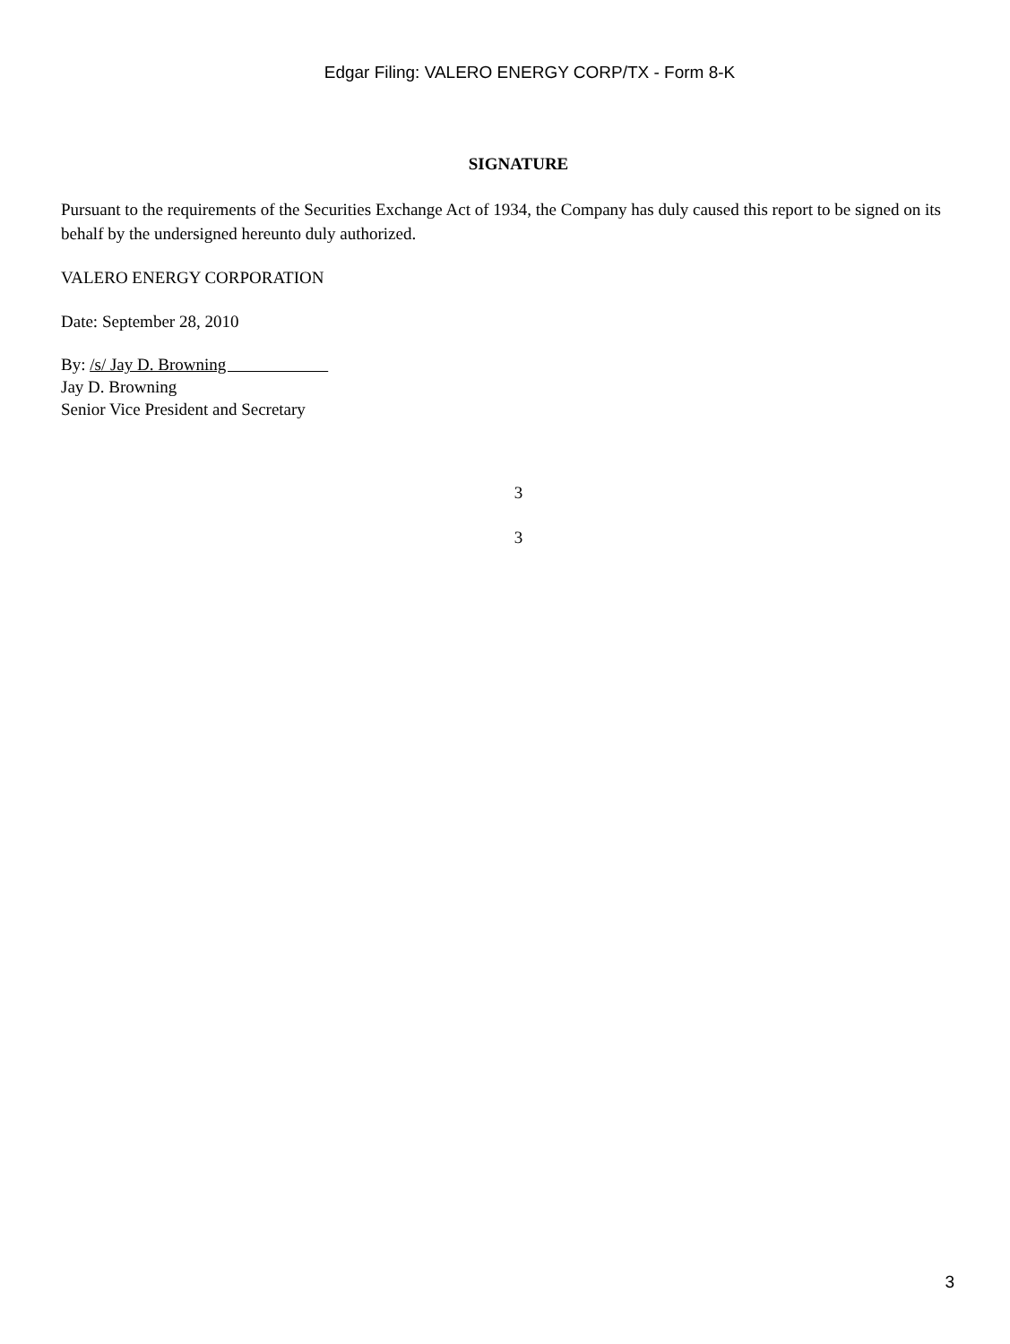Edgar Filing: VALERO ENERGY CORP/TX - Form 8-K
SIGNATURE
Pursuant to the requirements of the Securities Exchange Act of 1934, the Company has duly caused this report to be signed on its behalf by the undersigned hereunto duly authorized.
VALERO ENERGY CORPORATION
Date: September 28, 2010
By: /s/ Jay D. Browning
Jay D. Browning
Senior Vice President and Secretary
3
3
3